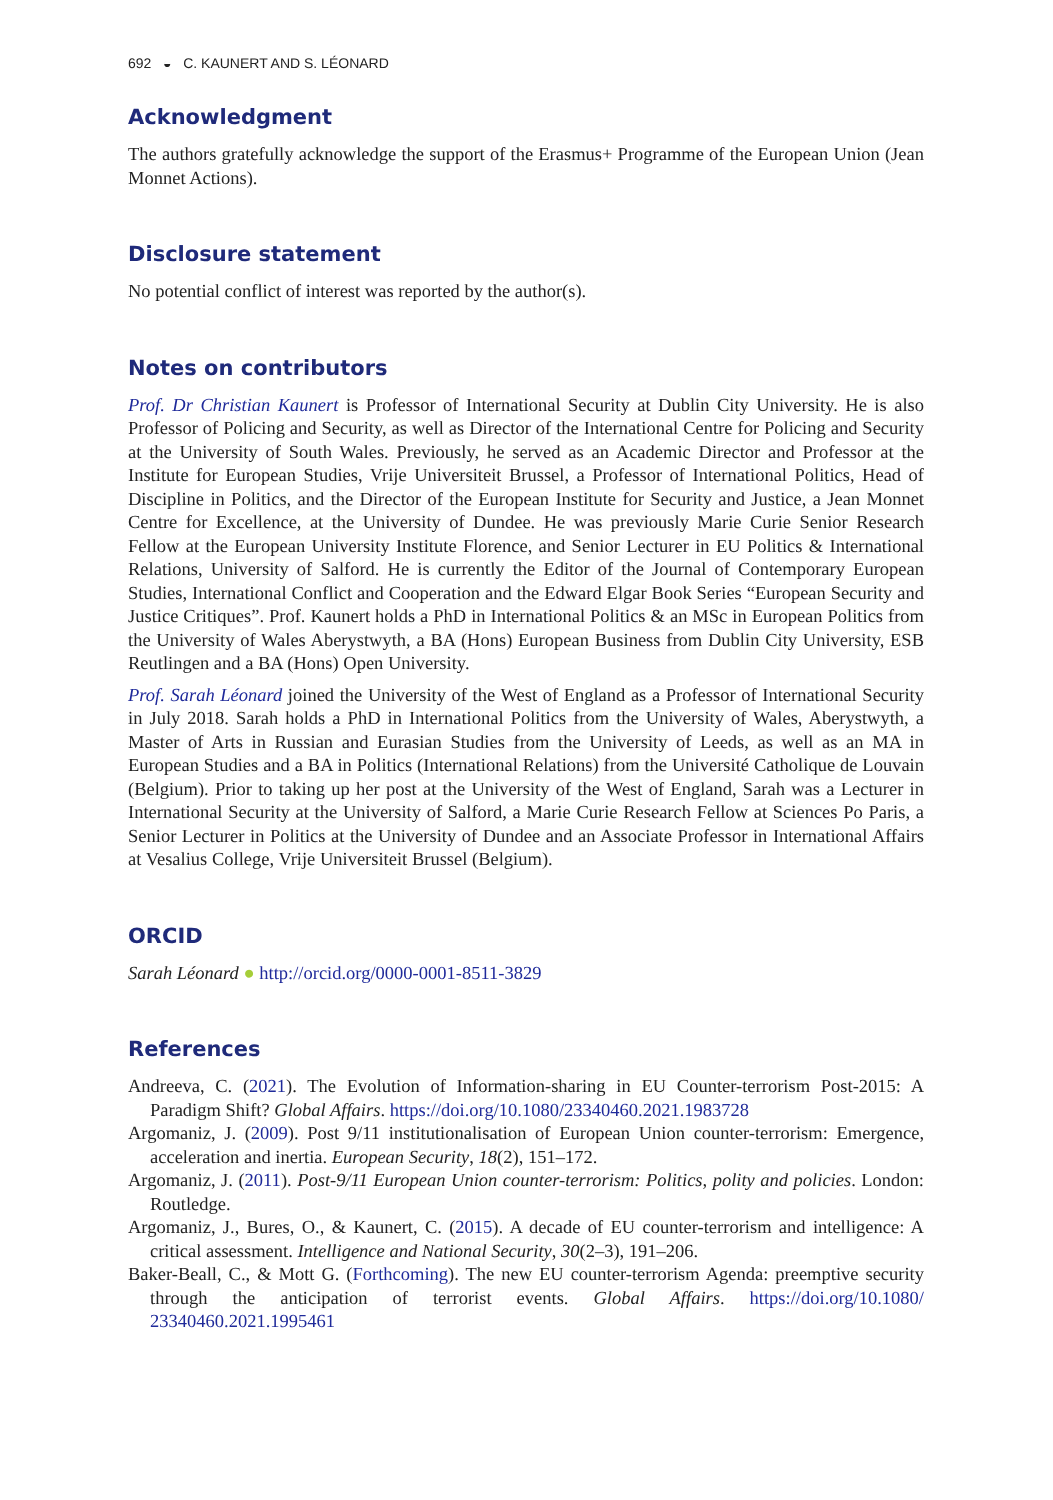692 ◒ C. KAUNERT AND S. LÉONARD
Acknowledgment
The authors gratefully acknowledge the support of the Erasmus+ Programme of the European Union (Jean Monnet Actions).
Disclosure statement
No potential conflict of interest was reported by the author(s).
Notes on contributors
Prof. Dr Christian Kaunert is Professor of International Security at Dublin City University. He is also Professor of Policing and Security, as well as Director of the International Centre for Policing and Security at the University of South Wales. Previously, he served as an Academic Director and Professor at the Institute for European Studies, Vrije Universiteit Brussel, a Professor of International Politics, Head of Discipline in Politics, and the Director of the European Institute for Security and Justice, a Jean Monnet Centre for Excellence, at the University of Dundee. He was previously Marie Curie Senior Research Fellow at the European University Institute Florence, and Senior Lecturer in EU Politics & International Relations, University of Salford. He is currently the Editor of the Journal of Contemporary European Studies, International Conflict and Cooperation and the Edward Elgar Book Series “European Security and Justice Critiques”. Prof. Kaunert holds a PhD in International Politics & an MSc in European Politics from the University of Wales Aberystwyth, a BA (Hons) European Business from Dublin City University, ESB Reutlingen and a BA (Hons) Open University.
Prof. Sarah Léonard joined the University of the West of England as a Professor of International Security in July 2018. Sarah holds a PhD in International Politics from the University of Wales, Aberystwyth, a Master of Arts in Russian and Eurasian Studies from the University of Leeds, as well as an MA in European Studies and a BA in Politics (International Relations) from the Université Catholique de Louvain (Belgium). Prior to taking up her post at the University of the West of England, Sarah was a Lecturer in International Security at the University of Salford, a Marie Curie Research Fellow at Sciences Po Paris, a Senior Lecturer in Politics at the University of Dundee and an Associate Professor in International Affairs at Vesalius College, Vrije Universiteit Brussel (Belgium).
ORCID
Sarah Léonard ● http://orcid.org/0000-0001-8511-3829
References
Andreeva, C. (2021). The Evolution of Information-sharing in EU Counter-terrorism Post-2015: A Paradigm Shift? Global Affairs. https://doi.org/10.1080/23340460.2021.1983728
Argomaniz, J. (2009). Post 9/11 institutionalisation of European Union counter-terrorism: Emergence, acceleration and inertia. European Security, 18(2), 151–172.
Argomaniz, J. (2011). Post-9/11 European Union counter-terrorism: Politics, polity and policies. London: Routledge.
Argomaniz, J., Bures, O., & Kaunert, C. (2015). A decade of EU counter-terrorism and intelligence: A critical assessment. Intelligence and National Security, 30(2–3), 191–206.
Baker-Beall, C., & Mott G. (Forthcoming). The new EU counter-terrorism Agenda: preemptive security through the anticipation of terrorist events. Global Affairs. https://doi.org/10.1080/ 23340460.2021.1995461